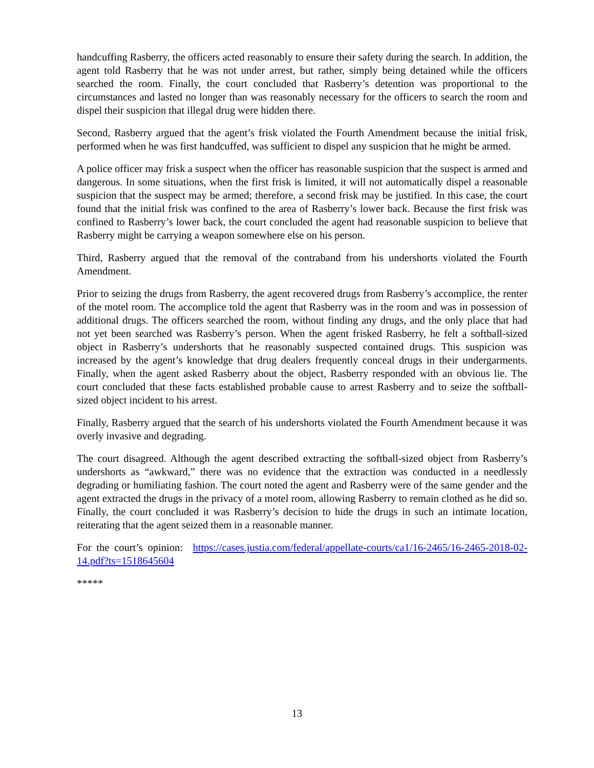handcuffing Rasberry, the officers acted reasonably to ensure their safety during the search. In addition, the agent told Rasberry that he was not under arrest, but rather, simply being detained while the officers searched the room. Finally, the court concluded that Rasberry’s detention was proportional to the circumstances and lasted no longer than was reasonably necessary for the officers to search the room and dispel their suspicion that illegal drug were hidden there.
Second, Rasberry argued that the agent’s frisk violated the Fourth Amendment because the initial frisk, performed when he was first handcuffed, was sufficient to dispel any suspicion that he might be armed.
A police officer may frisk a suspect when the officer has reasonable suspicion that the suspect is armed and dangerous. In some situations, when the first frisk is limited, it will not automatically dispel a reasonable suspicion that the suspect may be armed; therefore, a second frisk may be justified. In this case, the court found that the initial frisk was confined to the area of Rasberry’s lower back. Because the first frisk was confined to Rasberry’s lower back, the court concluded the agent had reasonable suspicion to believe that Rasberry might be carrying a weapon somewhere else on his person.
Third, Rasberry argued that the removal of the contraband from his undershorts violated the Fourth Amendment.
Prior to seizing the drugs from Rasberry, the agent recovered drugs from Rasberry’s accomplice, the renter of the motel room. The accomplice told the agent that Rasberry was in the room and was in possession of additional drugs. The officers searched the room, without finding any drugs, and the only place that had not yet been searched was Rasberry’s person. When the agent frisked Rasberry, he felt a softball-sized object in Rasberry’s undershorts that he reasonably suspected contained drugs. This suspicion was increased by the agent’s knowledge that drug dealers frequently conceal drugs in their undergarments. Finally, when the agent asked Rasberry about the object, Rasberry responded with an obvious lie. The court concluded that these facts established probable cause to arrest Rasberry and to seize the softball-sized object incident to his arrest.
Finally, Rasberry argued that the search of his undershorts violated the Fourth Amendment because it was overly invasive and degrading.
The court disagreed. Although the agent described extracting the softball-sized object from Rasberry’s undershorts as “awkward,” there was no evidence that the extraction was conducted in a needlessly degrading or humiliating fashion. The court noted the agent and Rasberry were of the same gender and the agent extracted the drugs in the privacy of a motel room, allowing Rasberry to remain clothed as he did so. Finally, the court concluded it was Rasberry’s decision to hide the drugs in such an intimate location, reiterating that the agent seized them in a reasonable manner.
For the court’s opinion: https://cases.justia.com/federal/appellate-courts/ca1/16-2465/16-2465-2018-02-14.pdf?ts=1518645604
*****
13